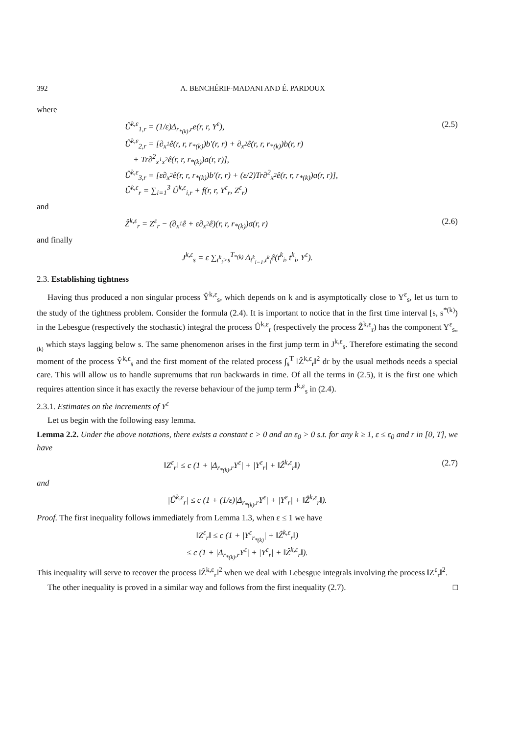392 A. BENCHÉRIF-MADANI AND É. PARDOUX
where
Û<sup>k,ε</sup><sub>1,r</sub> = (1/ε)Δ<sub>r<sub>*(k)</sub>,r</sub>e(r, r, Y<sup>ε</sup>),
Û<sup>k,ε</sup><sub>2,r</sub> = [∂<sub>x<sup>1</sup></sub>ê(r, r, r<sub>*(k)</sub>)b′(r, r) + ∂<sub>x<sup>2</sup></sub>ê(r, r, r<sub>*(k)</sub>)b(r, r)
+ Tr∂<sup>2</sup><sub>x<sup>1</sup>x<sup>2</sup></sub>ê(r, r, r<sub>*(k)</sub>)a(r, r)],
Û<sup>k,ε</sup><sub>3,r</sub> = [ε∂<sub>x<sup>2</sup></sub>ê(r, r, r<sub>*(k)</sub>)b′(r, r) + (ε/2)Tr∂<sup>2</sup><sub>x<sup>2</sup></sub>ê(r, r, r<sub>*(k)</sub>)a(r, r)],
Û<sup>k,ε</sup><sub>r</sub> = ∑<sub>i=1</sub><sup>3</sup> Û<sup>k,ε</sup><sub>i,r</sub> + f(r, r, Y<sup>ε</sup><sub>r</sub>, Z<sup>ε</sup><sub>r</sub>)
(2.5)
and
Ẑ<sup>k,ε</sup><sub>r</sub> = Z<sup>ε</sup><sub>r</sub> − (∂<sub>x<sup>1</sup></sub>ê + ε∂<sub>x<sup>2</sup></sub>ê)(r, r, r<sub>*(k)</sub>)σ(r, r)
(2.6)
and finally
J<sup>k,ε</sup><sub>s</sub> = ε ∑<sub>t<sup>k</sup><sub>i</sub>>s</sub><sup>T<sub>*(k)</sub></sup> Δ<sub>t<sup>k</sup><sub>i−1</sub>,t<sup>k</sup><sub>i</sub></sub>ê(t<sup>k</sup><sub>i</sub>, t<sup>k</sup><sub>i</sub>, Y<sup>ε</sup>).
2.3. Establishing tightness
Having thus produced a non singular process Ŷ<sup>k,ε</sup><sub>s</sub>, which depends on k and is asymptotically close to Y<sup>ε</sup><sub>s</sub>, let us turn to the study of the tightness problem. Consider the formula (2.4). It is important to notice that in the first time interval [s, s<sup>*(k)</sup>) in the Lebesgue (respectively the stochastic) integral the process Û<sup>k,ε</sup><sub>r</sub> (respectively the process Ẑ<sup>k,ε</sup><sub>r</sub>) has the component Y<sup>ε</sup><sub>s<sub>*(k)</sub></sub> which stays lagging below s. The same phenomenon arises in the first jump term in J<sup>k,ε</sup><sub>s</sub>. Therefore estimating the second moment of the process Ŷ<sup>k,ε</sup><sub>s</sub> and the first moment of the related process ∫<sub>s</sub><sup>T</sup> ‖Ẑ<sup>k,ε</sup><sub>r</sub>‖<sup>2</sup> dr by the usual methods needs a special care. This will allow us to handle supremums that run backwards in time. Of all the terms in (2.5), it is the first one which requires attention since it has exactly the reverse behaviour of the jump term J<sup>k,ε</sup><sub>s</sub> in (2.4).
2.3.1. Estimates on the increments of Y<sup>ε</sup>
Let us begin with the following easy lemma.
Lemma 2.2. Under the above notations, there exists a constant c > 0 and an ε<sub>0</sub> > 0 s.t. for any k ≥ 1, ε ≤ ε<sub>0</sub> and r in [0, T], we have
‖Z<sup>ε</sup><sub>r</sub>‖ ≤ c (1 + |Δ<sub>r<sub>*(k)</sub>,r</sub>Y<sup>ε</sup>| + |Y<sup>ε</sup><sub>r</sub>| + ‖Ẑ<sup>k,ε</sup><sub>r</sub>‖)
(2.7)
and
|Û<sup>k,ε</sup><sub>r</sub>| ≤ c (1 + (1/ε)|Δ<sub>r<sub>*(k)</sub>,r</sub>Y<sup>ε</sup>| + |Y<sup>ε</sup><sub>r</sub>| + ‖Ẑ<sup>k,ε</sup><sub>r</sub>‖).
Proof. The first inequality follows immediately from Lemma 1.3, when ε ≤ 1 we have
‖Z<sup>ε</sup><sub>r</sub>‖ ≤ c (1 + |Y<sup>ε</sup><sub>r<sub>*(k)</sub></sub>| + ‖Ẑ<sup>k,ε</sup><sub>r</sub>‖)
≤ c (1 + |Δ<sub>r<sub>*(k)</sub>,r</sub>Y<sup>ε</sup>| + |Y<sup>ε</sup><sub>r</sub>| + ‖Ẑ<sup>k,ε</sup><sub>r</sub>‖).
This inequality will serve to recover the process ‖Ẑ<sup>k,ε</sup><sub>r</sub>‖<sup>2</sup> when we deal with Lebesgue integrals involving the process ‖Z<sup>ε</sup><sub>r</sub>‖<sup>2</sup>.
The other inequality is proved in a similar way and follows from the first inequality (2.7). □